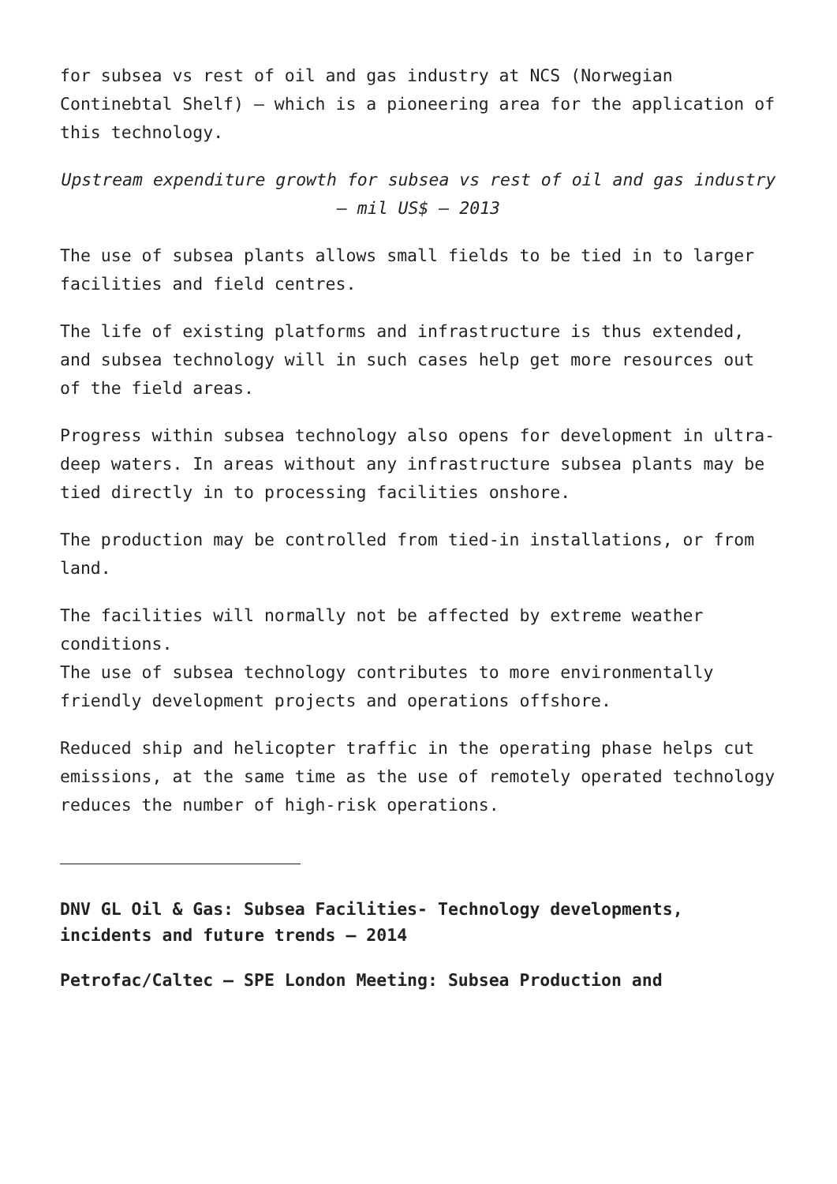for subsea vs rest of oil and gas industry at NCS (Norwegian Continebtal Shelf) – which is a pioneering area for the application of this technology.
Upstream expenditure growth for subsea vs rest of oil and gas industry – mil US$ – 2013
The use of subsea plants allows small fields to be tied in to larger facilities and field centres.
The life of existing platforms and infrastructure is thus extended, and subsea technology will in such cases help get more resources out of the field areas.
Progress within subsea technology also opens for development in ultra-deep waters. In areas without any infrastructure subsea plants may be tied directly in to processing facilities onshore.
The production may be controlled from tied-in installations, or from land.
The facilities will normally not be affected by extreme weather conditions.
The use of subsea technology contributes to more environmentally friendly development projects and operations offshore.
Reduced ship and helicopter traffic in the operating phase helps cut emissions, at the same time as the use of remotely operated technology reduces the number of high-risk operations.
DNV GL Oil & Gas: Subsea Facilities- Technology developments, incidents and future trends – 2014
Petrofac/Caltec – SPE London Meeting: Subsea Production and